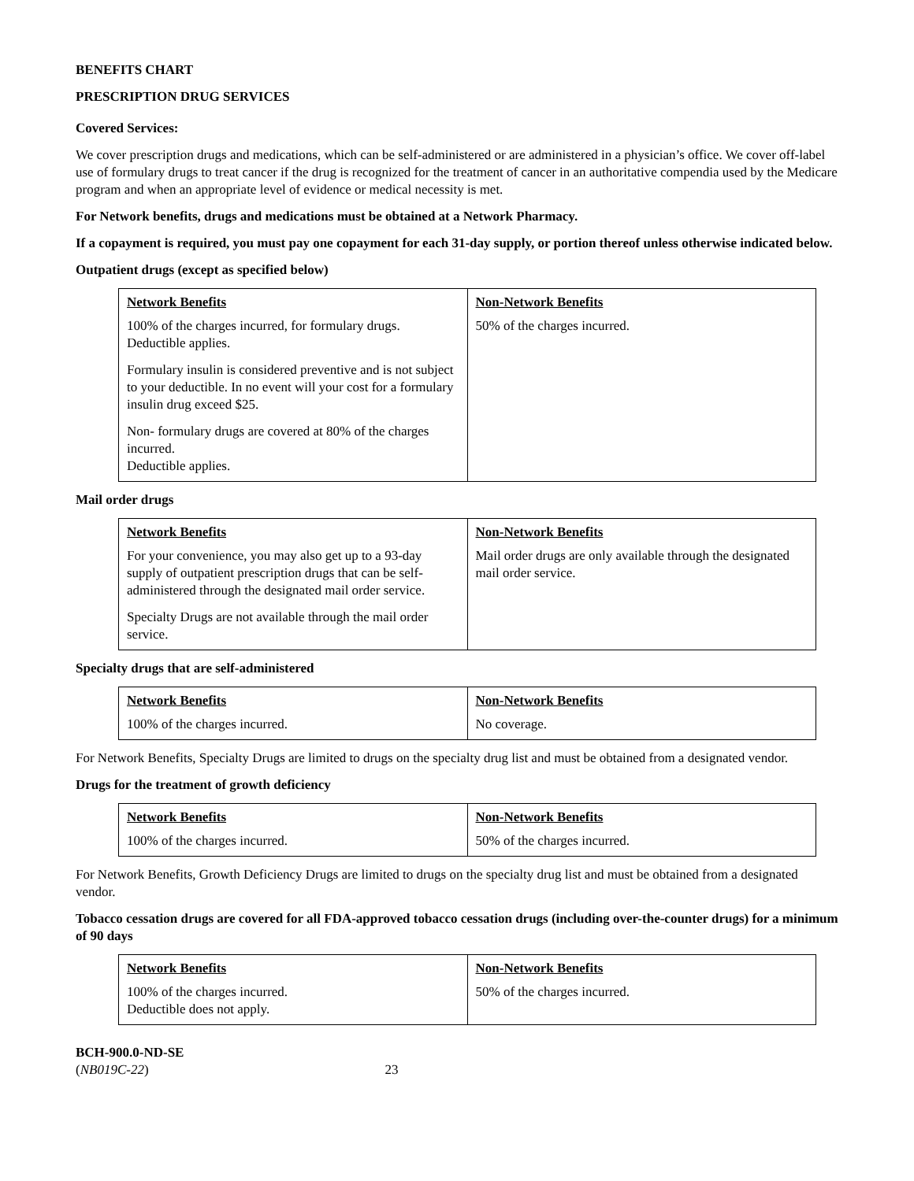BENEFITS CHART
PRESCRIPTION DRUG SERVICES
Covered Services:
We cover prescription drugs and medications, which can be self-administered or are administered in a physician’s office. We cover off-label use of formulary drugs to treat cancer if the drug is recognized for the treatment of cancer in an authoritative compendia used by the Medicare program and when an appropriate level of evidence or medical necessity is met.
For Network benefits, drugs and medications must be obtained at a Network Pharmacy.
If a copayment is required, you must pay one copayment for each 31-day supply, or portion thereof unless otherwise indicated below.
Outpatient drugs (except as specified below)
| Network Benefits | Non-Network Benefits |
| --- | --- |
| 100% of the charges incurred, for formulary drugs. Deductible applies. Formulary insulin is considered preventive and is not subject to your deductible. In no event will your cost for a formulary insulin drug exceed $25. Non- formulary drugs are covered at 80% of the charges incurred. Deductible applies. | 50% of the charges incurred. |
Mail order drugs
| Network Benefits | Non-Network Benefits |
| --- | --- |
| For your convenience, you may also get up to a 93-day supply of outpatient prescription drugs that can be self-administered through the designated mail order service. Specialty Drugs are not available through the mail order service. | Mail order drugs are only available through the designated mail order service. |
Specialty drugs that are self-administered
| Network Benefits | Non-Network Benefits |
| --- | --- |
| 100% of the charges incurred. | No coverage. |
For Network Benefits, Specialty Drugs are limited to drugs on the specialty drug list and must be obtained from a designated vendor.
Drugs for the treatment of growth deficiency
| Network Benefits | Non-Network Benefits |
| --- | --- |
| 100% of the charges incurred. | 50% of the charges incurred. |
For Network Benefits, Growth Deficiency Drugs are limited to drugs on the specialty drug list and must be obtained from a designated vendor.
Tobacco cessation drugs are covered for all FDA-approved tobacco cessation drugs (including over-the-counter drugs) for a minimum of 90 days
| Network Benefits | Non-Network Benefits |
| --- | --- |
| 100% of the charges incurred. Deductible does not apply. | 50% of the charges incurred. |
BCH-900.0-ND-SE
(NB019C-22) 23